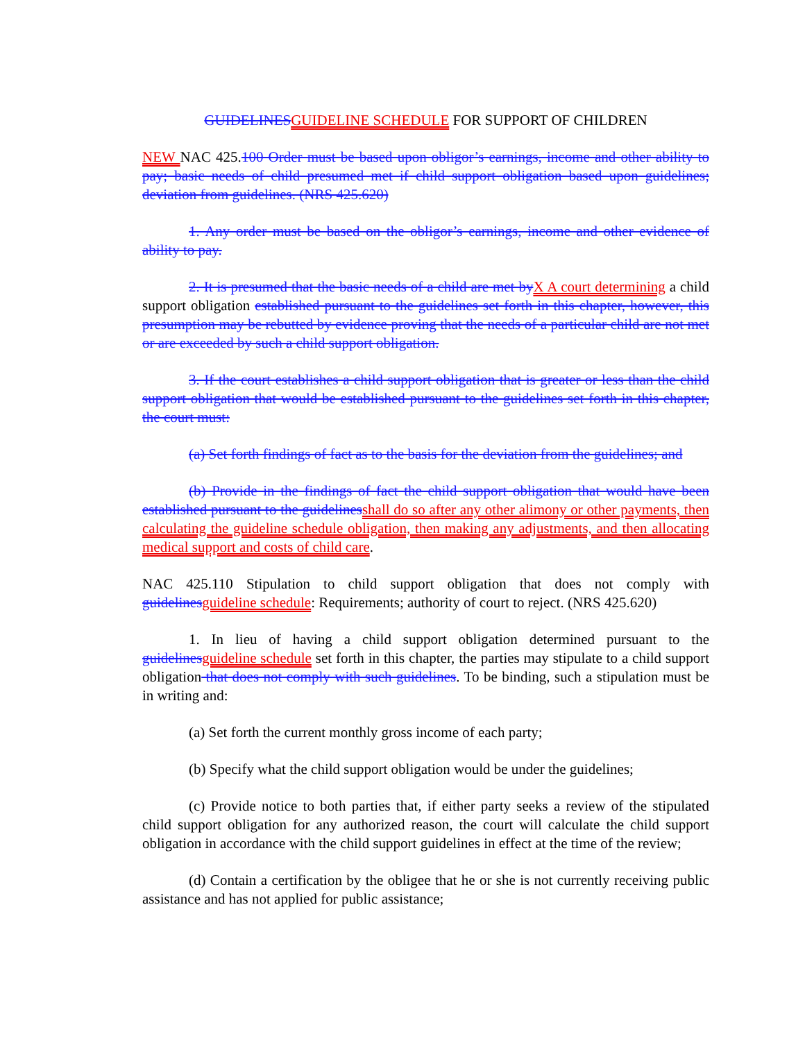GUIDELINES GUIDELINE SCHEDULE FOR SUPPORT OF CHILDREN
NEW NAC 425.100 Order must be based upon obligor’s earnings, income and other ability to pay; basic needs of child presumed met if child support obligation based upon guidelines; deviation from guidelines. (NRS 425.620)
1. Any order must be based on the obligor’s earnings, income and other evidence of ability to pay.
2. It is presumed that the basic needs of a child are met by X A court determining a child support obligation established pursuant to the guidelines set forth in this chapter, however, this presumption may be rebutted by evidence proving that the needs of a particular child are not met or are exceeded by such a child support obligation.
3. If the court establishes a child support obligation that is greater or less than the child support obligation that would be established pursuant to the guidelines set forth in this chapter, the court must:
(a) Set forth findings of fact as to the basis for the deviation from the guidelines; and
(b) Provide in the findings of fact the child support obligation that would have been established pursuant to the guidelines shall do so after any other alimony or other payments, then calculating the guideline schedule obligation, then making any adjustments, and then allocating medical support and costs of child care.
NAC 425.110 Stipulation to child support obligation that does not comply with guidelines guideline schedule: Requirements; authority of court to reject. (NRS 425.620)
1. In lieu of having a child support obligation determined pursuant to the guidelines guideline schedule set forth in this chapter, the parties may stipulate to a child support obligation that does not comply with such guidelines. To be binding, such a stipulation must be in writing and:
(a) Set forth the current monthly gross income of each party;
(b) Specify what the child support obligation would be under the guidelines;
(c) Provide notice to both parties that, if either party seeks a review of the stipulated child support obligation for any authorized reason, the court will calculate the child support obligation in accordance with the child support guidelines in effect at the time of the review;
(d) Contain a certification by the obligee that he or she is not currently receiving public assistance and has not applied for public assistance;